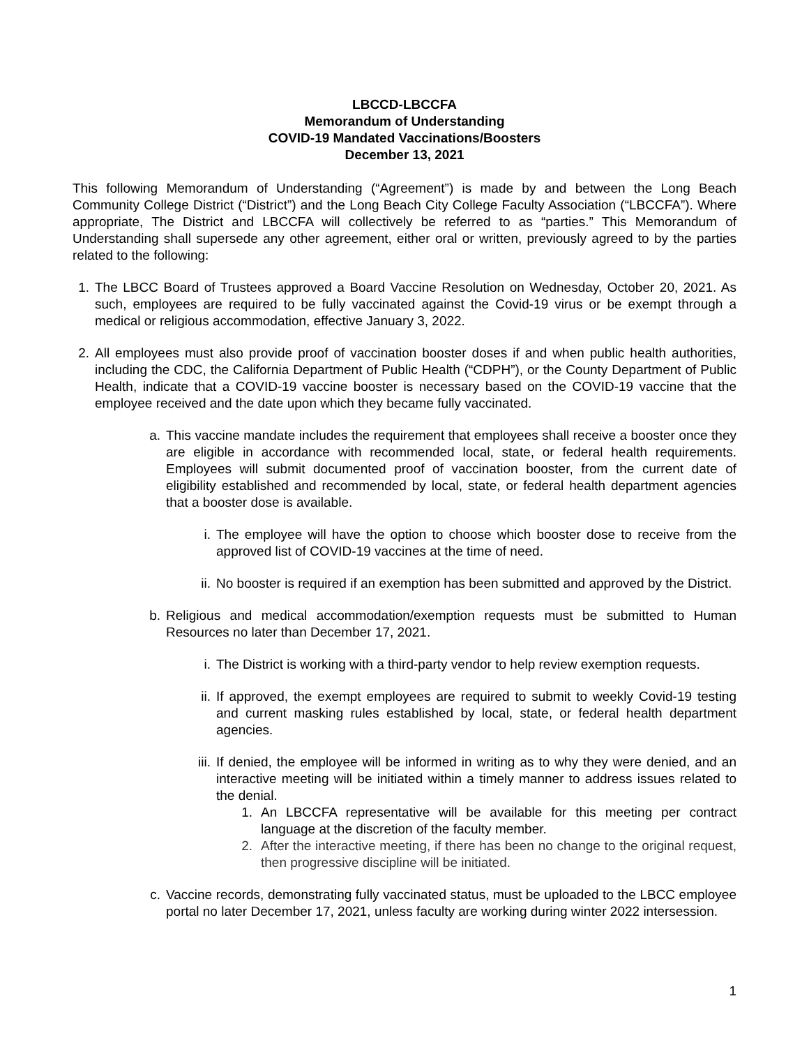LBCCD-LBCCFA
Memorandum of Understanding
COVID-19 Mandated Vaccinations/Boosters
December 13, 2021
This following Memorandum of Understanding (“Agreement”) is made by and between the Long Beach Community College District (“District”) and the Long Beach City College Faculty Association (“LBCCFA”). Where appropriate, The District and LBCCFA will collectively be referred to as “parties.” This Memorandum of Understanding shall supersede any other agreement, either oral or written, previously agreed to by the parties related to the following:
1. The LBCC Board of Trustees approved a Board Vaccine Resolution on Wednesday, October 20, 2021. As such, employees are required to be fully vaccinated against the Covid-19 virus or be exempt through a medical or religious accommodation, effective January 3, 2022.
2. All employees must also provide proof of vaccination booster doses if and when public health authorities, including the CDC, the California Department of Public Health (“CDPH”), or the County Department of Public Health, indicate that a COVID-19 vaccine booster is necessary based on the COVID-19 vaccine that the employee received and the date upon which they became fully vaccinated.
a. This vaccine mandate includes the requirement that employees shall receive a booster once they are eligible in accordance with recommended local, state, or federal health requirements. Employees will submit documented proof of vaccination booster, from the current date of eligibility established and recommended by local, state, or federal health department agencies that a booster dose is available.
i. The employee will have the option to choose which booster dose to receive from the approved list of COVID-19 vaccines at the time of need.
ii.
No booster is required if an exemption has been submitted and approved by the District.
b. Religious and medical accommodation/exemption requests must be submitted to Human Resources no later than December 17, 2021.
i. The District is working with a third-party vendor to help review exemption requests.
ii.
If approved, the exempt employees are required to submit to weekly Covid-19 testing and current masking rules established by local, state, or federal health department agencies.
iii.
If denied, the employee will be informed in writing as to why they were denied, and an interactive meeting will be initiated within a timely manner to address issues related to the denial.
1. An LBCCFA representative will be available for this meeting per contract language at the discretion of the faculty member.
2. After the interactive meeting, if there has been no change to the original request, then progressive discipline will be initiated.
c. Vaccine records, demonstrating fully vaccinated status, must be uploaded to the LBCC employee portal no later December 17, 2021, unless faculty are working during winter 2022 intersession.
1